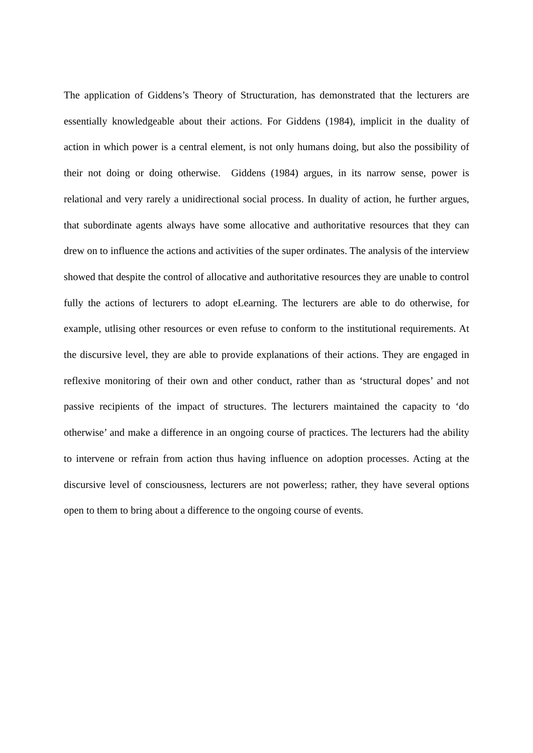The application of Giddens’s Theory of Structuration, has demonstrated that the lecturers are essentially knowledgeable about their actions. For Giddens (1984), implicit in the duality of action in which power is a central element, is not only humans doing, but also the possibility of their not doing or doing otherwise. Giddens (1984) argues, in its narrow sense, power is relational and very rarely a unidirectional social process. In duality of action, he further argues, that subordinate agents always have some allocative and authoritative resources that they can drew on to influence the actions and activities of the super ordinates. The analysis of the interview showed that despite the control of allocative and authoritative resources they are unable to control fully the actions of lecturers to adopt eLearning. The lecturers are able to do otherwise, for example, utlising other resources or even refuse to conform to the institutional requirements. At the discursive level, they are able to provide explanations of their actions. They are engaged in reflexive monitoring of their own and other conduct, rather than as ‘structural dopes’ and not passive recipients of the impact of structures. The lecturers maintained the capacity to ‘do otherwise’ and make a difference in an ongoing course of practices. The lecturers had the ability to intervene or refrain from action thus having influence on adoption processes. Acting at the discursive level of consciousness, lecturers are not powerless; rather, they have several options open to them to bring about a difference to the ongoing course of events.